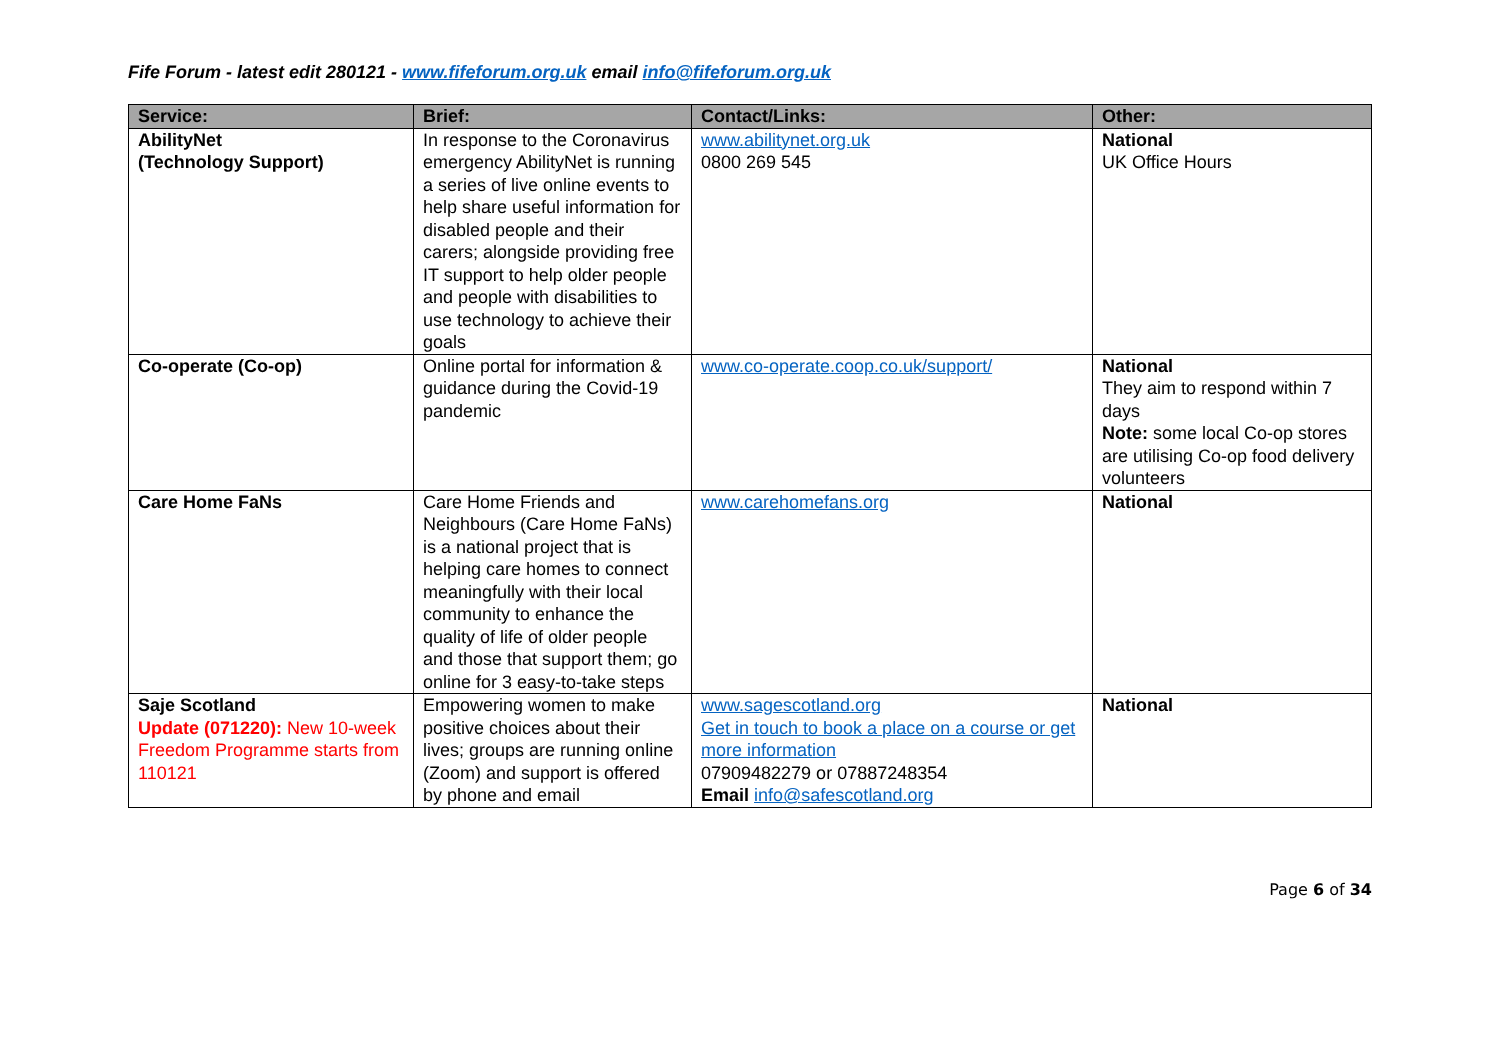Fife Forum - latest edit 280121 - www.fifeforum.org.uk email info@fifeforum.org.uk
| Service: | Brief: | Contact/Links: | Other: |
| --- | --- | --- | --- |
| AbilityNet (Technology Support) | In response to the Coronavirus emergency AbilityNet is running a series of live online events to help share useful information for disabled people and their carers; alongside providing free IT support to help older people and people with disabilities to use technology to achieve their goals | www.abilitynet.org.uk 0800 269 545 | National UK Office Hours |
| Co-operate (Co-op) | Online portal for information & guidance during the Covid-19 pandemic | www.co-operate.coop.co.uk/support/ | National They aim to respond within 7 days Note: some local Co-op stores are utilising Co-op food delivery volunteers |
| Care Home FaNs | Care Home Friends and Neighbours (Care Home FaNs) is a national project that is helping care homes to connect meaningfully with their local community to enhance the quality of life of older people and those that support them; go online for 3 easy-to-take steps | www.carehomefans.org | National |
| Saje Scotland Update (071220): New 10-week Freedom Programme starts from 110121 | Empowering women to make positive choices about their lives; groups are running online (Zoom) and support is offered by phone and email | www.sagescotland.org Get in touch to book a place on a course or get more information 07909482279 or 07887248354 Email info@safescotland.org | National |
Page 6 of 34